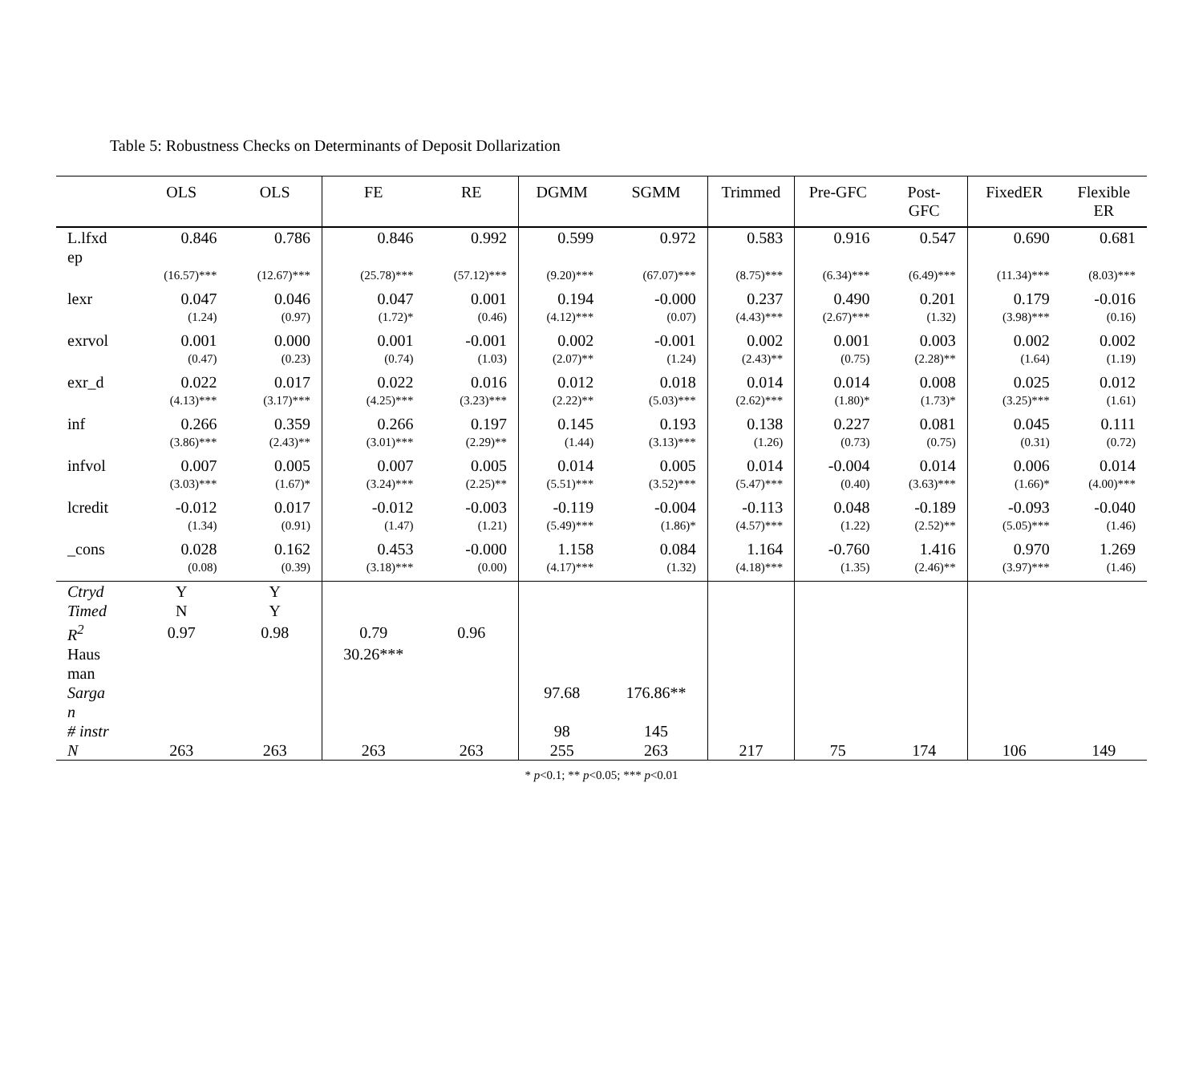Table 5: Robustness Checks on Determinants of Deposit Dollarization
| | OLS | OLS | FE | RE | DGMM | SGMM | Trimmed | Pre-GFC | Post- GFC | FixedER | Flexible ER |
| --- | --- | --- | --- | --- | --- | --- | --- | --- | --- | --- | --- |
| L.lfxd ep | 0.846 | 0.786 | 0.846 | 0.992 | 0.599 | 0.972 | 0.583 | 0.916 | 0.547 | 0.690 | 0.681 |
| | (16.57)*** | (12.67)*** | (25.78)*** | (57.12)*** | (9.20)*** | (67.07)*** | (8.75)*** | (6.34)*** | (6.49)*** | (11.34)*** | (8.03)*** |
| lexr | 0.047 | 0.046 | 0.047 | 0.001 | 0.194 | -0.000 | 0.237 | 0.490 | 0.201 | 0.179 | -0.016 |
| | (1.24) | (0.97) | (1.72)* | (0.46) | (4.12)*** | (0.07) | (4.43)*** | (2.67)*** | (1.32) | (3.98)*** | (0.16) |
| exrvol | 0.001 | 0.000 | 0.001 | -0.001 | 0.002 | -0.001 | 0.002 | 0.001 | 0.003 | 0.002 | 0.002 |
| | (0.47) | (0.23) | (0.74) | (1.03) | (2.07)** | (1.24) | (2.43)** | (0.75) | (2.28)** | (1.64) | (1.19) |
| exr_d | 0.022 | 0.017 | 0.022 | 0.016 | 0.012 | 0.018 | 0.014 | 0.014 | 0.008 | 0.025 | 0.012 |
| | (4.13)*** | (3.17)*** | (4.25)*** | (3.23)*** | (2.22)** | (5.03)*** | (2.62)*** | (1.80)* | (1.73)* | (3.25)*** | (1.61) |
| inf | 0.266 | 0.359 | 0.266 | 0.197 | 0.145 | 0.193 | 0.138 | 0.227 | 0.081 | 0.045 | 0.111 |
| | (3.86)*** | (2.43)** | (3.01)*** | (2.29)** | (1.44) | (3.13)*** | (1.26) | (0.73) | (0.75) | (0.31) | (0.72) |
| infvol | 0.007 | 0.005 | 0.007 | 0.005 | 0.014 | 0.005 | 0.014 | -0.004 | 0.014 | 0.006 | 0.014 |
| | (3.03)*** | (1.67)* | (3.24)*** | (2.25)** | (5.51)*** | (3.52)*** | (5.47)*** | (0.40) | (3.63)*** | (1.66)* | (4.00)*** |
| lcredit | -0.012 | 0.017 | -0.012 | -0.003 | -0.119 | -0.004 | -0.113 | 0.048 | -0.189 | -0.093 | -0.040 |
| | (1.34) | (0.91) | (1.47) | (1.21) | (5.49)*** | (1.86)* | (4.57)*** | (1.22) | (2.52)** | (5.05)*** | (1.46) |
| _cons | 0.028 | 0.162 | 0.453 | -0.000 | 1.158 | 0.084 | 1.164 | -0.760 | 1.416 | 0.970 | 1.269 |
| | (0.08) | (0.39) | (3.18)*** | (0.00) | (4.17)*** | (1.32) | (4.18)*** | (1.35) | (2.46)** | (3.97)*** | (1.46) |
| Ctryd | Y | Y | | | | | | | | | |
| Timed | N | Y | | | | | | | | | |
| R<sup>2</sup> | 0.97 | 0.98 | 0.79 | 0.96 | | | | | | | |
| Haus man | | | 30.26*** | | | | | | | | |
| Sarga n | | | | | 97.68 | 176.86** | | | | | |
| # instr | | | | | 98 | 145 | | | | | |
| N | 263 | 263 | 263 | 263 | 255 | 263 | 217 | 75 | 174 | 106 | 149 |
* p<0.1; ** p<0.05; *** p<0.01